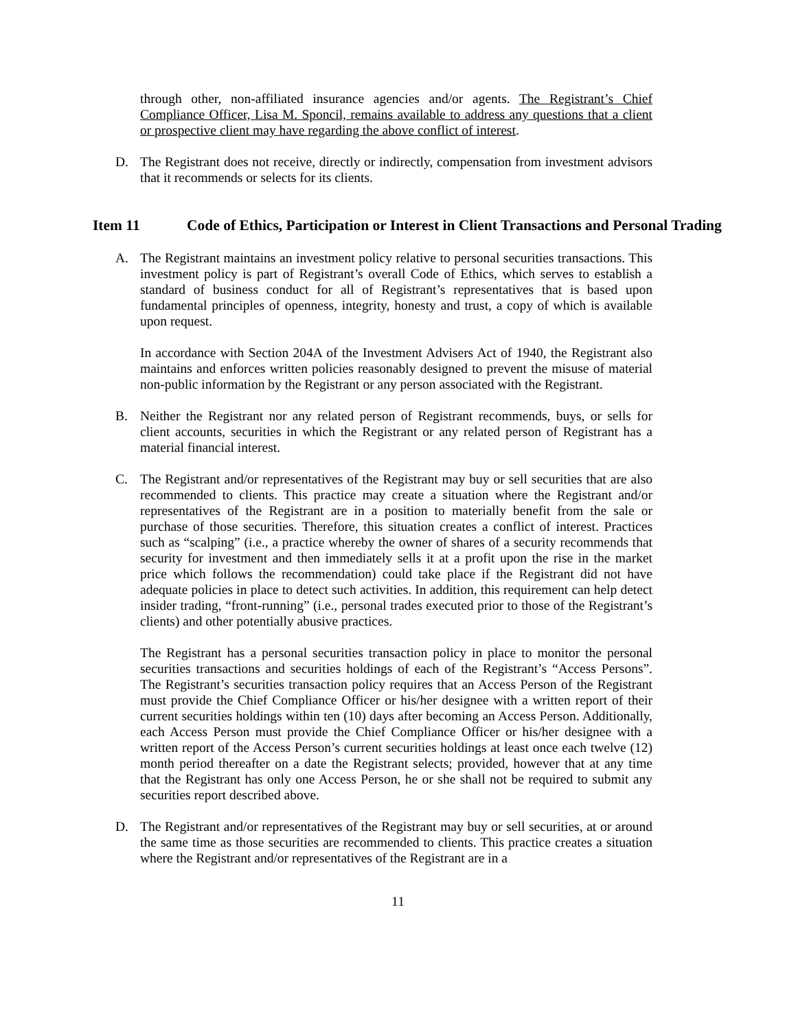through other, non-affiliated insurance agencies and/or agents. The Registrant’s Chief Compliance Officer, Lisa M. Sponcil, remains available to address any questions that a client or prospective client may have regarding the above conflict of interest.
D. The Registrant does not receive, directly or indirectly, compensation from investment advisors that it recommends or selects for its clients.
Item 11 Code of Ethics, Participation or Interest in Client Transactions and Personal Trading
A. The Registrant maintains an investment policy relative to personal securities transactions. This investment policy is part of Registrant’s overall Code of Ethics, which serves to establish a standard of business conduct for all of Registrant’s representatives that is based upon fundamental principles of openness, integrity, honesty and trust, a copy of which is available upon request.
In accordance with Section 204A of the Investment Advisers Act of 1940, the Registrant also maintains and enforces written policies reasonably designed to prevent the misuse of material non-public information by the Registrant or any person associated with the Registrant.
B. Neither the Registrant nor any related person of Registrant recommends, buys, or sells for client accounts, securities in which the Registrant or any related person of Registrant has a material financial interest.
C. The Registrant and/or representatives of the Registrant may buy or sell securities that are also recommended to clients. This practice may create a situation where the Registrant and/or representatives of the Registrant are in a position to materially benefit from the sale or purchase of those securities. Therefore, this situation creates a conflict of interest. Practices such as “scalping” (i.e., a practice whereby the owner of shares of a security recommends that security for investment and then immediately sells it at a profit upon the rise in the market price which follows the recommendation) could take place if the Registrant did not have adequate policies in place to detect such activities. In addition, this requirement can help detect insider trading, “front-running” (i.e., personal trades executed prior to those of the Registrant’s clients) and other potentially abusive practices.
The Registrant has a personal securities transaction policy in place to monitor the personal securities transactions and securities holdings of each of the Registrant’s “Access Persons”. The Registrant’s securities transaction policy requires that an Access Person of the Registrant must provide the Chief Compliance Officer or his/her designee with a written report of their current securities holdings within ten (10) days after becoming an Access Person. Additionally, each Access Person must provide the Chief Compliance Officer or his/her designee with a written report of the Access Person’s current securities holdings at least once each twelve (12) month period thereafter on a date the Registrant selects; provided, however that at any time that the Registrant has only one Access Person, he or she shall not be required to submit any securities report described above.
D. The Registrant and/or representatives of the Registrant may buy or sell securities, at or around the same time as those securities are recommended to clients. This practice creates a situation where the Registrant and/or representatives of the Registrant are in a
11